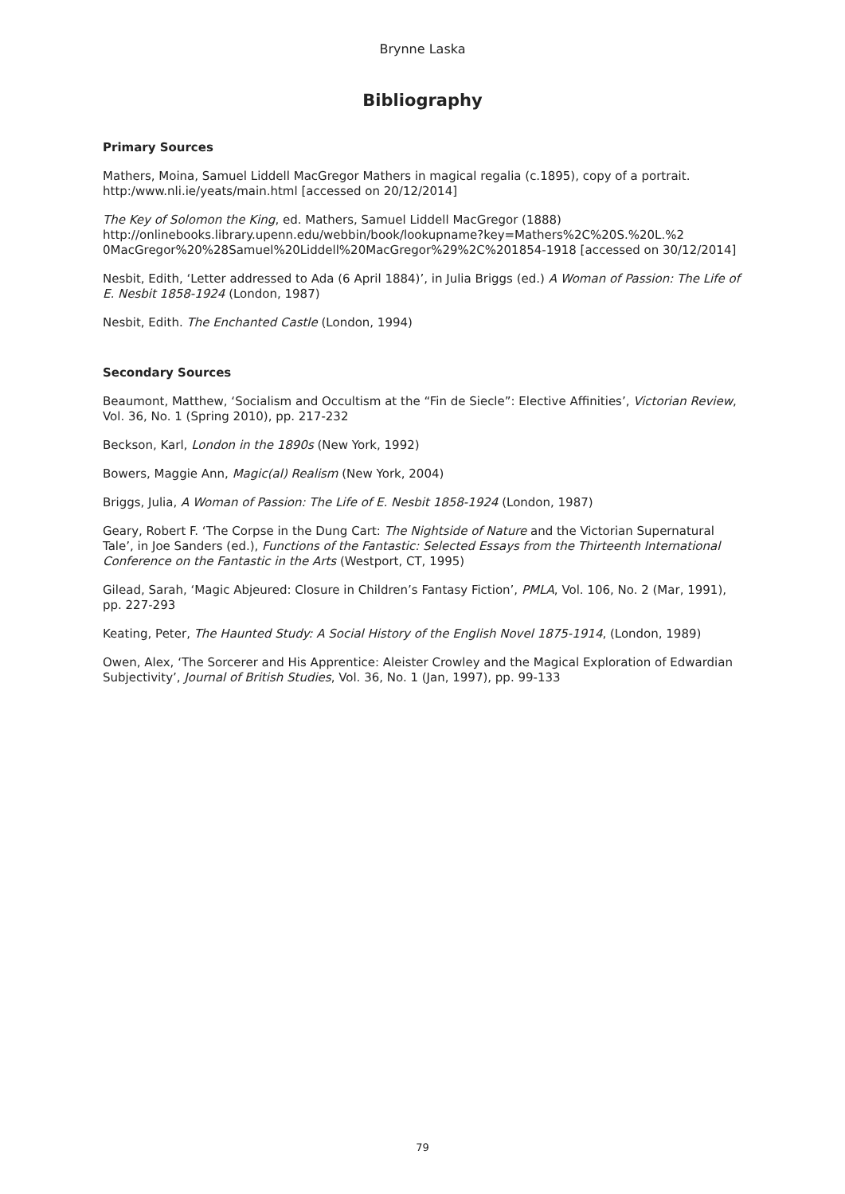Brynne Laska
Bibliography
Primary Sources
Mathers, Moina, Samuel Liddell MacGregor Mathers in magical regalia (c.1895), copy of a portrait. http:/www.nli.ie/yeats/main.html [accessed on 20/12/2014]
The Key of Solomon the King, ed. Mathers, Samuel Liddell MacGregor (1888) http://onlinebooks.library.upenn.edu/webbin/book/lookupname?key=Mathers%2C%20S.%20L.%2 0MacGregor%20%28Samuel%20Liddell%20MacGregor%29%2C%201854-1918 [accessed on 30/12/2014]
Nesbit, Edith, ‘Letter addressed to Ada (6 April 1884)’, in Julia Briggs (ed.) A Woman of Passion: The Life of E. Nesbit 1858-1924 (London, 1987)
Nesbit, Edith. The Enchanted Castle (London, 1994)
Secondary Sources
Beaumont, Matthew, ‘Socialism and Occultism at the “Fin de Siecle”: Elective Affinities’, Victorian Review, Vol. 36, No. 1 (Spring 2010), pp. 217-232
Beckson, Karl, London in the 1890s (New York, 1992)
Bowers, Maggie Ann, Magic(al) Realism (New York, 2004)
Briggs, Julia, A Woman of Passion: The Life of E. Nesbit 1858-1924 (London, 1987)
Geary, Robert F. ‘The Corpse in the Dung Cart: The Nightside of Nature and the Victorian Supernatural Tale’, in Joe Sanders (ed.), Functions of the Fantastic: Selected Essays from the Thirteenth International Conference on the Fantastic in the Arts (Westport, CT, 1995)
Gilead, Sarah, ‘Magic Abjeured: Closure in Children’s Fantasy Fiction’, PMLA, Vol. 106, No. 2 (Mar, 1991), pp. 227-293
Keating, Peter, The Haunted Study: A Social History of the English Novel 1875-1914, (London, 1989)
Owen, Alex, ‘The Sorcerer and His Apprentice: Aleister Crowley and the Magical Exploration of Edwardian Subjectivity’, Journal of British Studies, Vol. 36, No. 1 (Jan, 1997), pp. 99-133
79